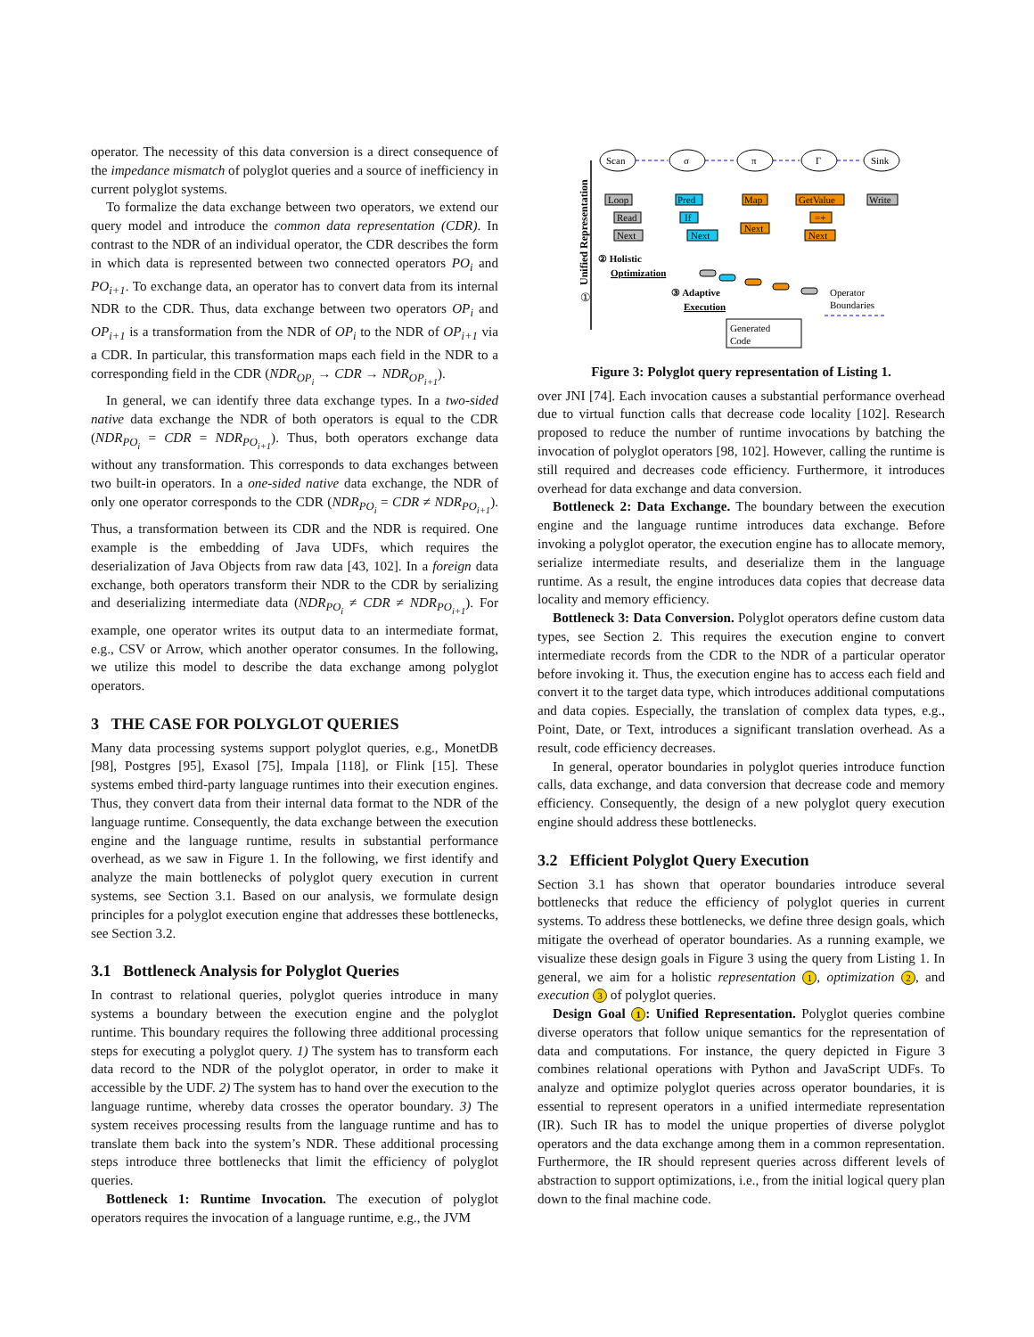operator. The necessity of this data conversion is a direct consequence of the impedance mismatch of polyglot queries and a source of inefficiency in current polyglot systems.
To formalize the data exchange between two operators, we extend our query model and introduce the common data representation (CDR). In contrast to the NDR of an individual operator, the CDR describes the form in which data is represented between two connected operators PO<sub>i</sub> and PO<sub>i+1</sub>. To exchange data, an operator has to convert data from its internal NDR to the CDR. Thus, data exchange between two operators OP<sub>i</sub> and OP<sub>i+1</sub> is a transformation from the NDR of OP<sub>i</sub> to the NDR of OP<sub>i+1</sub> via a CDR. In particular, this transformation maps each field in the NDR to a corresponding field in the CDR (NDR<sub>OP<sub>i</sub></sub> → CDR → NDR<sub>OP<sub>i+1</sub></sub>).
In general, we can identify three data exchange types. In a two-sided native data exchange the NDR of both operators is equal to the CDR (NDR<sub>PO<sub>i</sub></sub> = CDR = NDR<sub>PO<sub>i+1</sub></sub>). Thus, both operators exchange data without any transformation. This corresponds to data exchanges between two built-in operators. In a one-sided native data exchange, the NDR of only one operator corresponds to the CDR (NDR<sub>PO<sub>i</sub></sub> = CDR ≠ NDR<sub>PO<sub>i+1</sub></sub>). Thus, a transformation between its CDR and the NDR is required. One example is the embedding of Java UDFs, which requires the deserialization of Java Objects from raw data [43, 102]. In a foreign data exchange, both operators transform their NDR to the CDR by serializing and deserializing intermediate data (NDR<sub>PO<sub>i</sub></sub> ≠ CDR ≠ NDR<sub>PO<sub>i+1</sub></sub>). For example, one operator writes its output data to an intermediate format, e.g., CSV or Arrow, which another operator consumes. In the following, we utilize this model to describe the data exchange among polyglot operators.
3 THE CASE FOR POLYGLOT QUERIES
Many data processing systems support polyglot queries, e.g., MonetDB [98], Postgres [95], Exasol [75], Impala [118], or Flink [15]. These systems embed third-party language runtimes into their execution engines. Thus, they convert data from their internal data format to the NDR of the language runtime. Consequently, the data exchange between the execution engine and the language runtime, results in substantial performance overhead, as we saw in Figure 1. In the following, we first identify and analyze the main bottlenecks of polyglot query execution in current systems, see Section 3.1. Based on our analysis, we formulate design principles for a polyglot execution engine that addresses these bottlenecks, see Section 3.2.
3.1 Bottleneck Analysis for Polyglot Queries
In contrast to relational queries, polyglot queries introduce in many systems a boundary between the execution engine and the polyglot runtime. This boundary requires the following three additional processing steps for executing a polyglot query. 1) The system has to transform each data record to the NDR of the polyglot operator, in order to make it accessible by the UDF. 2) The system has to hand over the execution to the language runtime, whereby data crosses the operator boundary. 3) The system receives processing results from the language runtime and has to translate them back into the system’s NDR. These additional processing steps introduce three bottlenecks that limit the efficiency of polyglot queries.
Bottleneck 1: Runtime Invocation. The execution of polyglot operators requires the invocation of a language runtime, e.g., the JVM
Unified Representation
Scan
σ
π
Γ
Sink
Loop
Read
Next
Pred
If
Next
Map
Next
GetValue
=+
Next
Write
② Holistic
Optimization
③ Adaptive
Execution
Operator
Boundaries
Generated
Code
①
Figure 3: Polyglot query representation of Listing 1.
over JNI [74]. Each invocation causes a substantial performance overhead due to virtual function calls that decrease code locality [102]. Research proposed to reduce the number of runtime invocations by batching the invocation of polyglot operators [98, 102]. However, calling the runtime is still required and decreases code efficiency. Furthermore, it introduces overhead for data exchange and data conversion.
Bottleneck 2: Data Exchange. The boundary between the execution engine and the language runtime introduces data exchange. Before invoking a polyglot operator, the execution engine has to allocate memory, serialize intermediate results, and deserialize them in the language runtime. As a result, the engine introduces data copies that decrease data locality and memory efficiency.
Bottleneck 3: Data Conversion. Polyglot operators define custom data types, see Section 2. This requires the execution engine to convert intermediate records from the CDR to the NDR of a particular operator before invoking it. Thus, the execution engine has to access each field and convert it to the target data type, which introduces additional computations and data copies. Especially, the translation of complex data types, e.g., Point, Date, or Text, introduces a significant translation overhead. As a result, code efficiency decreases.
In general, operator boundaries in polyglot queries introduce function calls, data exchange, and data conversion that decrease code and memory efficiency. Consequently, the design of a new polyglot query execution engine should address these bottlenecks.
3.2 Efficient Polyglot Query Execution
Section 3.1 has shown that operator boundaries introduce several bottlenecks that reduce the efficiency of polyglot queries in current systems. To address these bottlenecks, we define three design goals, which mitigate the overhead of operator boundaries. As a running example, we visualize these design goals in Figure 3 using the query from Listing 1. In general, we aim for a holistic representation 1, optimization 2, and execution 3 of polyglot queries.
Design Goal 1: Unified Representation. Polyglot queries combine diverse operators that follow unique semantics for the representation of data and computations. For instance, the query depicted in Figure 3 combines relational operations with Python and JavaScript UDFs. To analyze and optimize polyglot queries across operator boundaries, it is essential to represent operators in a unified intermediate representation (IR). Such IR has to model the unique properties of diverse polyglot operators and the data exchange among them in a common representation. Furthermore, the IR should represent queries across different levels of abstraction to support optimizations, i.e., from the initial logical query plan down to the final machine code.